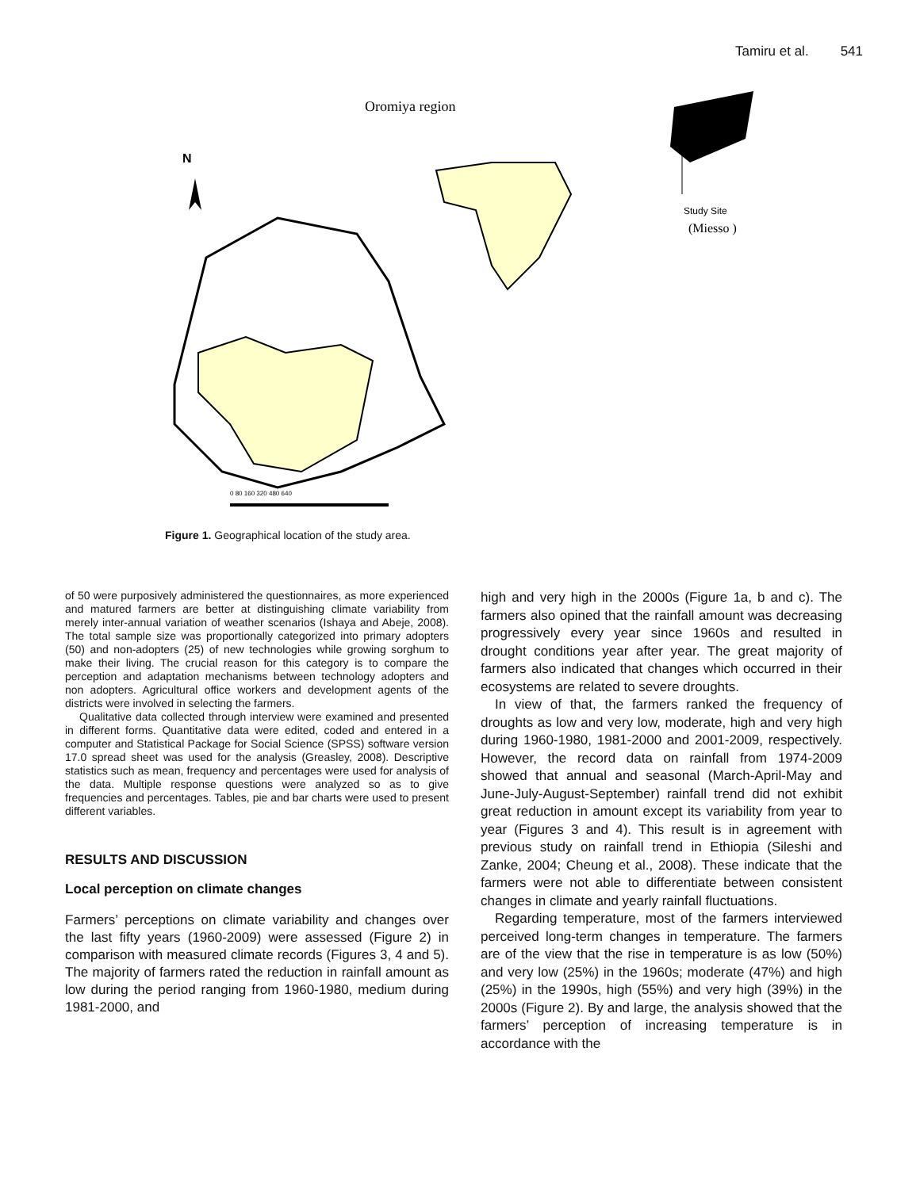Tamiru et al. 541
Oromiya region
N
Study Site
(Miesso )
0 80 160 320 480 640
Figure 1. Geographical location of the study area.
of 50 were purposively administered the questionnaires, as more experienced and matured farmers are better at distinguishing climate variability from merely inter-annual variation of weather scenarios (Ishaya and Abeje, 2008). The total sample size was proportionally categorized into primary adopters (50) and non-adopters (25) of new technologies while growing sorghum to make their living. The crucial reason for this category is to compare the perception and adaptation mechanisms between technology adopters and non adopters. Agricultural office workers and development agents of the districts were involved in selecting the farmers.
Qualitative data collected through interview were examined and presented in different forms. Quantitative data were edited, coded and entered in a computer and Statistical Package for Social Science (SPSS) software version 17.0 spread sheet was used for the analysis (Greasley, 2008). Descriptive statistics such as mean, frequency and percentages were used for analysis of the data. Multiple response questions were analyzed so as to give frequencies and percentages. Tables, pie and bar charts were used to present different variables.
RESULTS AND DISCUSSION
Local perception on climate changes
Farmers’ perceptions on climate variability and changes over the last fifty years (1960-2009) were assessed (Figure 2) in comparison with measured climate records (Figures 3, 4 and 5). The majority of farmers rated the reduction in rainfall amount as low during the period ranging from 1960-1980, medium during 1981-2000, and
high and very high in the 2000s (Figure 1a, b and c). The farmers also opined that the rainfall amount was decreasing progressively every year since 1960s and resulted in drought conditions year after year. The great majority of farmers also indicated that changes which occurred in their ecosystems are related to severe droughts.
In view of that, the farmers ranked the frequency of droughts as low and very low, moderate, high and very high during 1960-1980, 1981-2000 and 2001-2009, respectively. However, the record data on rainfall from 1974-2009 showed that annual and seasonal (March-April-May and June-July-August-September) rainfall trend did not exhibit great reduction in amount except its variability from year to year (Figures 3 and 4). This result is in agreement with previous study on rainfall trend in Ethiopia (Sileshi and Zanke, 2004; Cheung et al., 2008). These indicate that the farmers were not able to differentiate between consistent changes in climate and yearly rainfall fluctuations.
Regarding temperature, most of the farmers interviewed perceived long-term changes in temperature. The farmers are of the view that the rise in temperature is as low (50%) and very low (25%) in the 1960s; moderate (47%) and high (25%) in the 1990s, high (55%) and very high (39%) in the 2000s (Figure 2). By and large, the analysis showed that the farmers’ perception of increasing temperature is in accordance with the